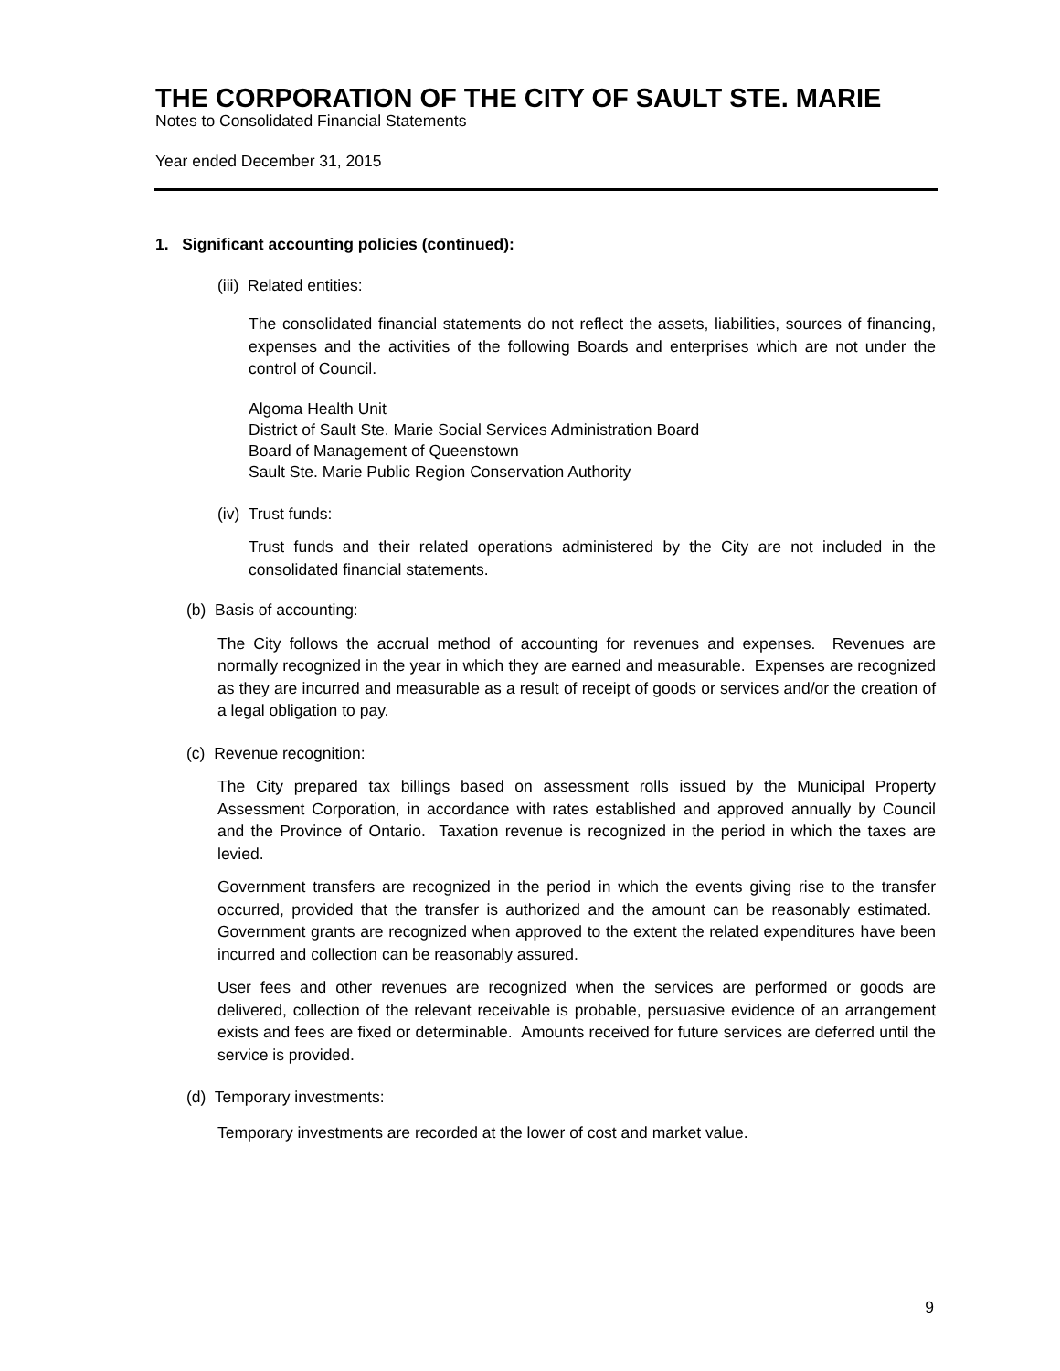THE CORPORATION OF THE CITY OF SAULT STE. MARIE
Notes to Consolidated Financial Statements
Year ended December 31, 2015
1. Significant accounting policies (continued):
(iii) Related entities:
The consolidated financial statements do not reflect the assets, liabilities, sources of financing, expenses and the activities of the following Boards and enterprises which are not under the control of Council.
Algoma Health Unit
District of Sault Ste. Marie Social Services Administration Board
Board of Management of Queenstown
Sault Ste. Marie Public Region Conservation Authority
(iv) Trust funds:
Trust funds and their related operations administered by the City are not included in the consolidated financial statements.
(b) Basis of accounting:
The City follows the accrual method of accounting for revenues and expenses. Revenues are normally recognized in the year in which they are earned and measurable. Expenses are recognized as they are incurred and measurable as a result of receipt of goods or services and/or the creation of a legal obligation to pay.
(c) Revenue recognition:
The City prepared tax billings based on assessment rolls issued by the Municipal Property Assessment Corporation, in accordance with rates established and approved annually by Council and the Province of Ontario. Taxation revenue is recognized in the period in which the taxes are levied.
Government transfers are recognized in the period in which the events giving rise to the transfer occurred, provided that the transfer is authorized and the amount can be reasonably estimated. Government grants are recognized when approved to the extent the related expenditures have been incurred and collection can be reasonably assured.
User fees and other revenues are recognized when the services are performed or goods are delivered, collection of the relevant receivable is probable, persuasive evidence of an arrangement exists and fees are fixed or determinable. Amounts received for future services are deferred until the service is provided.
(d) Temporary investments:
Temporary investments are recorded at the lower of cost and market value.
9